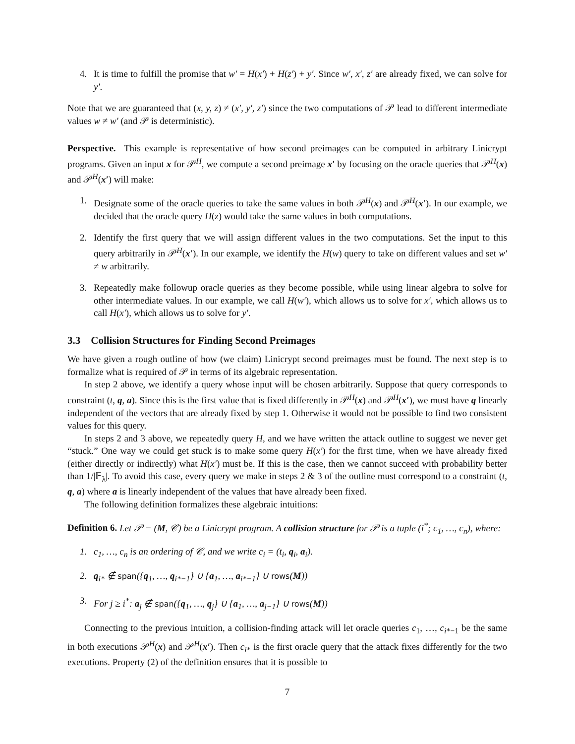4. It is time to fulfill the promise that w′ = H(x′) + H(z′) + y′. Since w′, x′, z′ are already fixed, we can solve for y′.
Note that we are guaranteed that (x, y, z) ≠ (x′, y′, z′) since the two computations of 𝒫 lead to different intermediate values w ≠ w′ (and 𝒫 is deterministic).
Perspective. This example is representative of how second preimages can be computed in arbitrary Linicrypt programs. Given an input x for 𝒫<sup>H</sup>, we compute a second preimage x′ by focusing on the oracle queries that 𝒫<sup>H</sup>(x) and 𝒫<sup>H</sup>(x′) will make:
1. Designate some of the oracle queries to take the same values in both 𝒫<sup>H</sup>(x) and 𝒫<sup>H</sup>(x′). In our example, we decided that the oracle query H(z) would take the same values in both computations.
2. Identify the first query that we will assign different values in the two computations. Set the input to this query arbitrarily in 𝒫<sup>H</sup>(x′). In our example, we identify the H(w) query to take on different values and set w′ ≠ w arbitrarily.
3. Repeatedly make followup oracle queries as they become possible, while using linear algebra to solve for other intermediate values. In our example, we call H(w′), which allows us to solve for x′, which allows us to call H(x′), which allows us to solve for y′.
3.3 Collision Structures for Finding Second Preimages
We have given a rough outline of how (we claim) Linicrypt second preimages must be found. The next step is to formalize what is required of 𝒫 in terms of its algebraic representation.
In step 2 above, we identify a query whose input will be chosen arbitrarily. Suppose that query corresponds to constraint (t, q, a). Since this is the first value that is fixed differently in 𝒫<sup>H</sup>(x) and 𝒫<sup>H</sup>(x′), we must have q linearly independent of the vectors that are already fixed by step 1. Otherwise it would not be possible to find two consistent values for this query.
In steps 2 and 3 above, we repeatedly query H, and we have written the attack outline to suggest we never get “stuck.” One way we could get stuck is to make some query H(x′) for the first time, when we have already fixed (either directly or indirectly) what H(x′) must be. If this is the case, then we cannot succeed with probability better than 1/|𝔽<sub>λ</sub>|. To avoid this case, every query we make in steps 2 & 3 of the outline must correspond to a constraint (t, q, a) where a is linearly independent of the values that have already been fixed.
The following definition formalizes these algebraic intuitions:
Definition 6. Let 𝒫 = (M, 𝒞) be a Linicrypt program. A collision structure for 𝒫 is a tuple (i<sup>*</sup>; c<sub>1</sub>, …, c<sub>n</sub>), where:
1. c<sub>1</sub>, …, c<sub>n</sub> is an ordering of 𝒞, and we write c<sub>i</sub> = (t<sub>i</sub>, q<sub>i</sub>, a<sub>i</sub>).
2. q<sub>i*</sub> ∉ span({q<sub>1</sub>, …, q<sub>i*−1</sub>} ∪ {a<sub>1</sub>, …, a<sub>i*−1</sub>} ∪ rows(M))
3. For j ≥ i<sup>*</sup>: a<sub>j</sub> ∉ span({q<sub>1</sub>, …, q<sub>j</sub>} ∪ {a<sub>1</sub>, …, a<sub>j−1</sub>} ∪ rows(M))
Connecting to the previous intuition, a collision-finding attack will let oracle queries c<sub>1</sub>, …, c<sub>i*−1</sub> be the same in both executions 𝒫<sup>H</sup>(x) and 𝒫<sup>H</sup>(x′). Then c<sub>i*</sub> is the first oracle query that the attack fixes differently for the two executions. Property (2) of the definition ensures that it is possible to
7